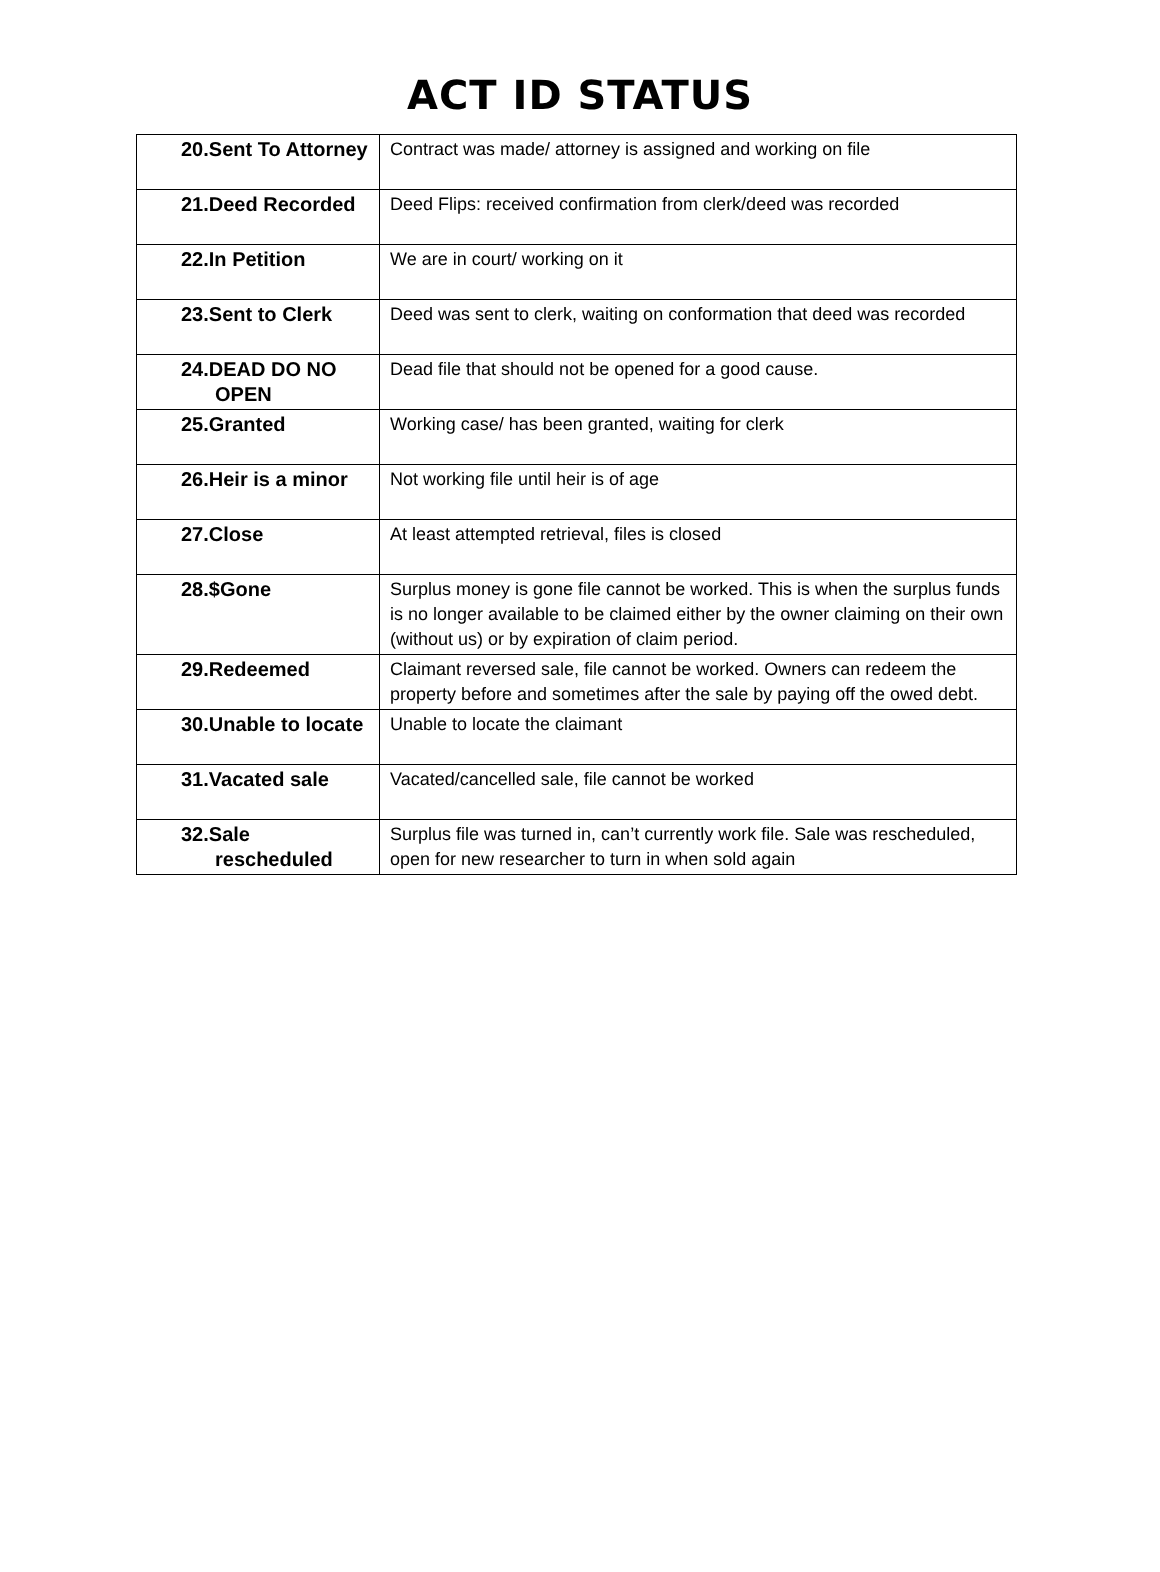ACT ID STATUS
| 20.Sent To Attorney | Contract was made/ attorney is assigned and working on file |
| 21.Deed Recorded | Deed Flips: received confirmation from clerk/deed was recorded |
| 22.In Petition | We are in court/ working on it |
| 23.Sent to Clerk | Deed was sent to clerk, waiting on conformation that deed was recorded |
| 24.DEAD DO NO OPEN | Dead file that should not be opened for a good cause. |
| 25.Granted | Working case/ has been granted, waiting for clerk |
| 26.Heir is a minor | Not working file until heir is of age |
| 27.Close | At least attempted retrieval, files is closed |
| 28.$Gone | Surplus money is gone file cannot be worked. This is when the surplus funds is no longer available to be claimed either by the owner claiming on their own (without us) or by expiration of claim period. |
| 29.Redeemed | Claimant reversed sale, file cannot be worked. Owners can redeem the property before and sometimes after the sale by paying off the owed debt. |
| 30.Unable to locate | Unable to locate the claimant |
| 31.Vacated sale | Vacated/cancelled sale, file cannot be worked |
| 32.Sale rescheduled | Surplus file was turned in, can’t currently work file. Sale was rescheduled, open for new researcher to turn in when sold again |